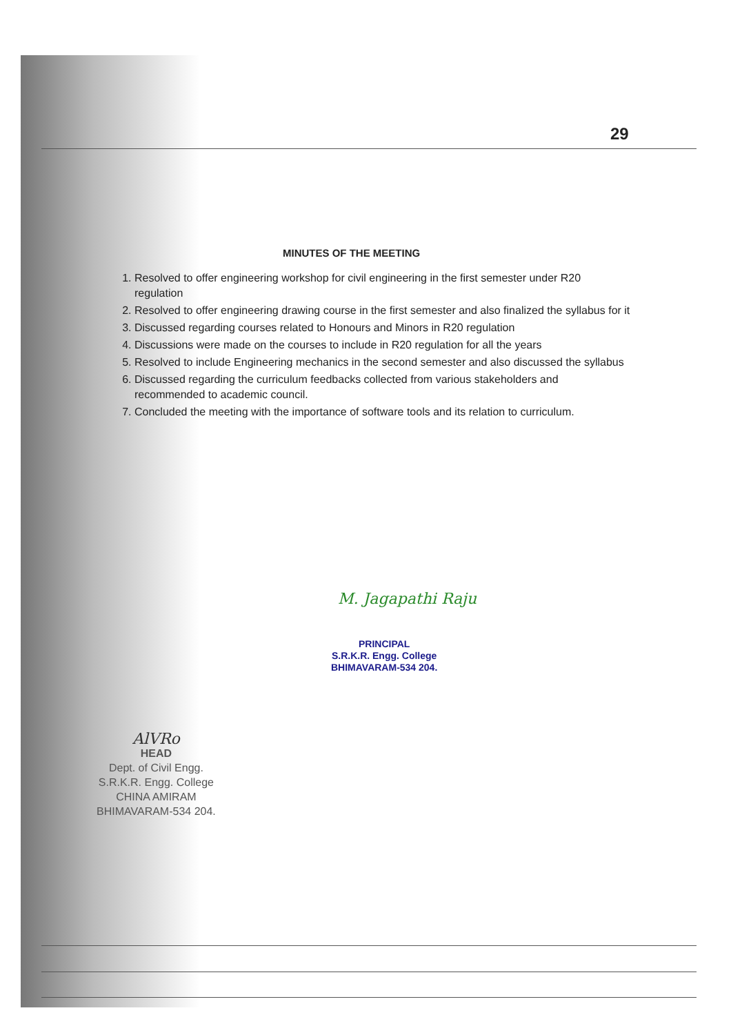29
MINUTES OF THE MEETING
1. Resolved to offer engineering workshop for civil engineering in the first semester under R20 regulation
2. Resolved to offer engineering drawing course in the first semester and also finalized the syllabus for it
3. Discussed regarding courses related to Honours and Minors in R20 regulation
4. Discussions were made on the courses to include in R20 regulation for all the years
5. Resolved to include Engineering mechanics in the second semester and also discussed the syllabus
6. Discussed regarding the curriculum feedbacks collected from various stakeholders and recommended to academic council.
7. Concluded the meeting with the importance of software tools and its relation to curriculum.
M. Jagapathi Raju
PRINCIPAL
S.R.K.R. Engg. College
BHIMAVARAM-534 204.
AlVRo
HEAD
Dept. of Civil Engg.
S.R.K.R. Engg. College
CHINA AMIRAM
BHIMAVARAM-534 204.